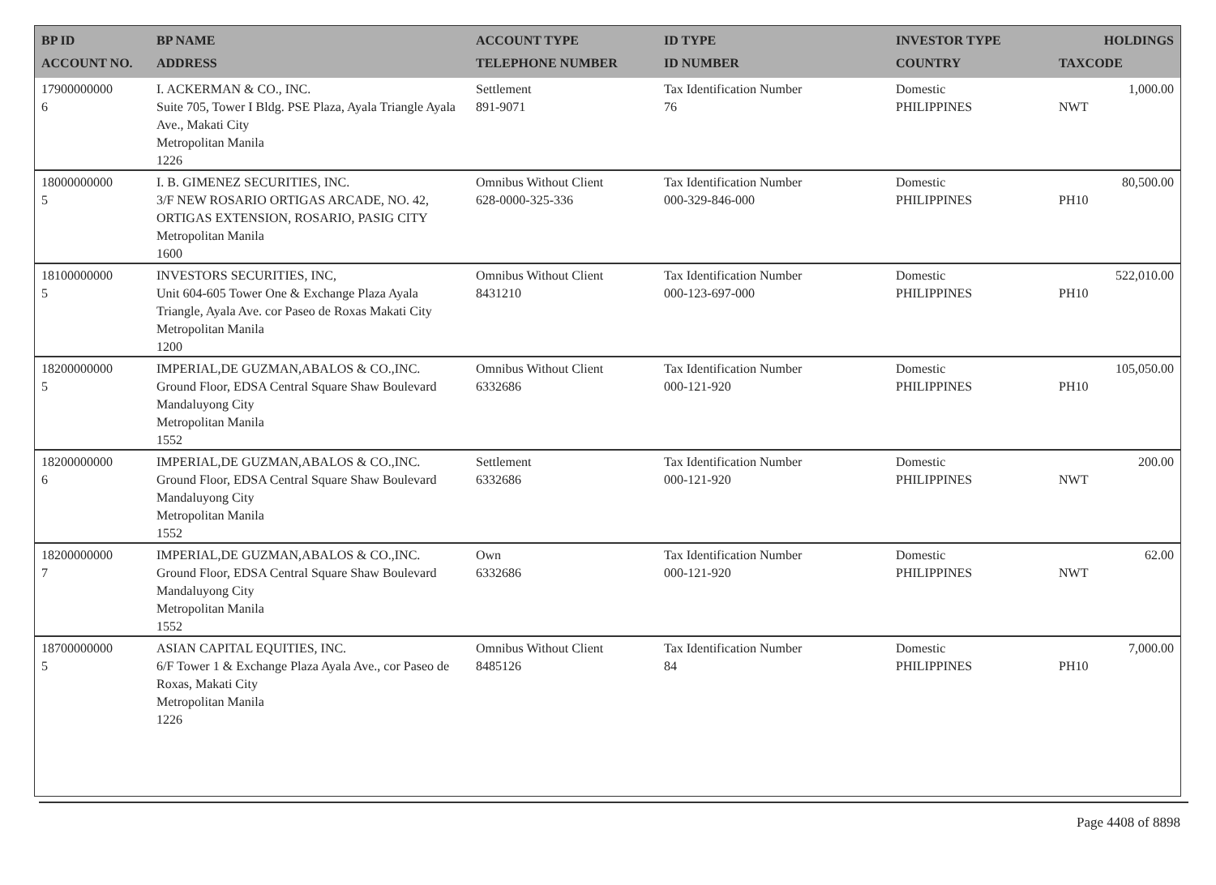| BP ID ACCOUNT NO. | BP NAME ADDRESS | ACCOUNT TYPE TELEPHONE NUMBER | ID TYPE ID NUMBER | INVESTOR TYPE COUNTRY | HOLDINGS TAXCODE |
| --- | --- | --- | --- | --- | --- |
| 17900000000 6 | I. ACKERMAN & CO., INC. Suite 705, Tower I Bldg. PSE Plaza, Ayala Triangle Ayala Ave., Makati City Metropolitan Manila 1226 | Settlement 891-9071 | Tax Identification Number 76 | Domestic PHILIPPINES | 1,000.00 NWT |
| 18000000000 5 | I. B. GIMENEZ SECURITIES, INC. 3/F NEW ROSARIO ORTIGAS ARCADE, NO. 42, ORTIGAS EXTENSION, ROSARIO, PASIG CITY Metropolitan Manila 1600 | Omnibus Without Client 628-0000-325-336 | Tax Identification Number 000-329-846-000 | Domestic PHILIPPINES | 80,500.00 PH10 |
| 18100000000 5 | INVESTORS SECURITIES, INC, Unit 604-605 Tower One & Exchange Plaza Ayala Triangle, Ayala Ave. cor Paseo de Roxas Makati City Metropolitan Manila 1200 | Omnibus Without Client 8431210 | Tax Identification Number 000-123-697-000 | Domestic PHILIPPINES | 522,010.00 PH10 |
| 18200000000 5 | IMPERIAL,DE GUZMAN,ABALOS & CO.,INC. Ground Floor, EDSA Central Square Shaw Boulevard Mandaluyong City Metropolitan Manila 1552 | Omnibus Without Client 6332686 | Tax Identification Number 000-121-920 | Domestic PHILIPPINES | 105,050.00 PH10 |
| 18200000000 6 | IMPERIAL,DE GUZMAN,ABALOS & CO.,INC. Ground Floor, EDSA Central Square Shaw Boulevard Mandaluyong City Metropolitan Manila 1552 | Settlement 6332686 | Tax Identification Number 000-121-920 | Domestic PHILIPPINES | 200.00 NWT |
| 18200000000 7 | IMPERIAL,DE GUZMAN,ABALOS & CO.,INC. Ground Floor, EDSA Central Square Shaw Boulevard Mandaluyong City Metropolitan Manila 1552 | Own 6332686 | Tax Identification Number 000-121-920 | Domestic PHILIPPINES | 62.00 NWT |
| 18700000000 5 | ASIAN CAPITAL EQUITIES, INC. 6/F Tower 1 & Exchange Plaza Ayala Ave., cor Paseo de Roxas, Makati City Metropolitan Manila 1226 | Omnibus Without Client 8485126 | Tax Identification Number 84 | Domestic PHILIPPINES | 7,000.00 PH10 |
Page 4408 of 8898